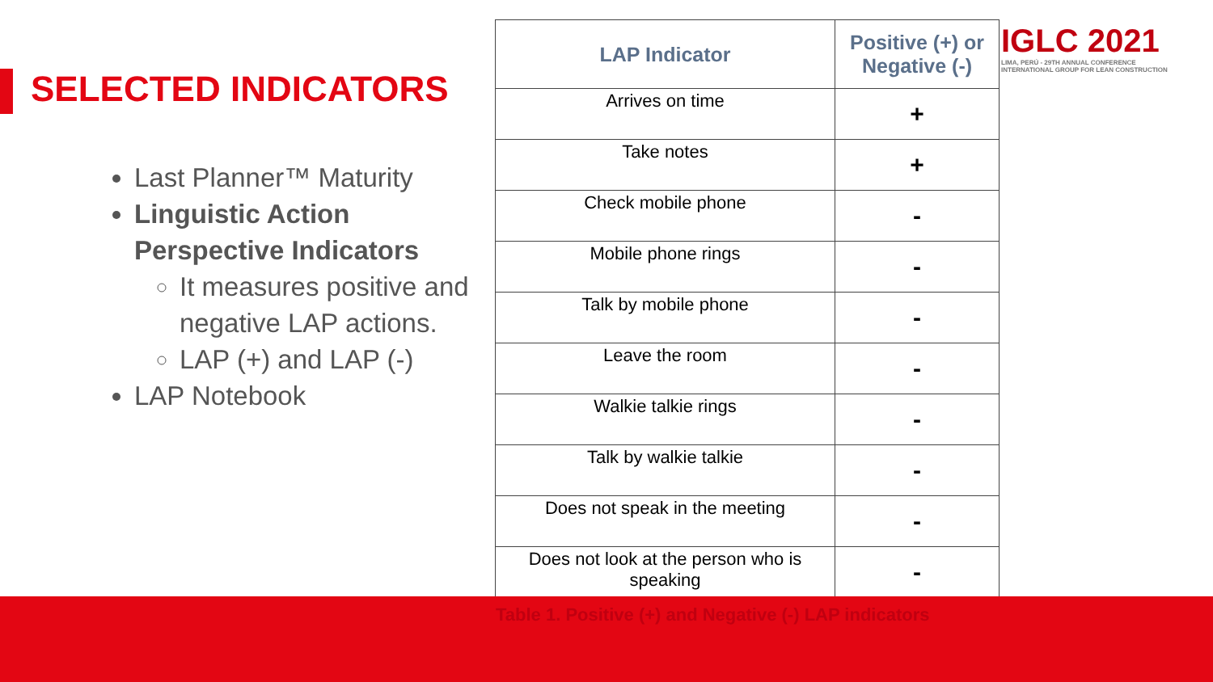SELECTED INDICATORS
Last Planner™ Maturity
Linguistic Action Perspective Indicators
It measures positive and negative LAP actions.
LAP (+) and LAP (-)
LAP Notebook
| LAP Indicator | Positive (+) or Negative (-) |
| --- | --- |
| Arrives on time | + |
| Take notes | + |
| Check mobile phone | - |
| Mobile phone rings | - |
| Talk by mobile phone | - |
| Leave the room | - |
| Walkie talkie rings | - |
| Talk by walkie talkie | - |
| Does not speak in the meeting | - |
| Does not look at the person who is speaking | - |
IGLC 2021
LIMA, PERÚ - 29TH ANNUAL CONFERENCE
INTERNATIONAL GROUP FOR LEAN CONSTRUCTION
Table 1. Positive (+) and Negative (-) LAP indicators